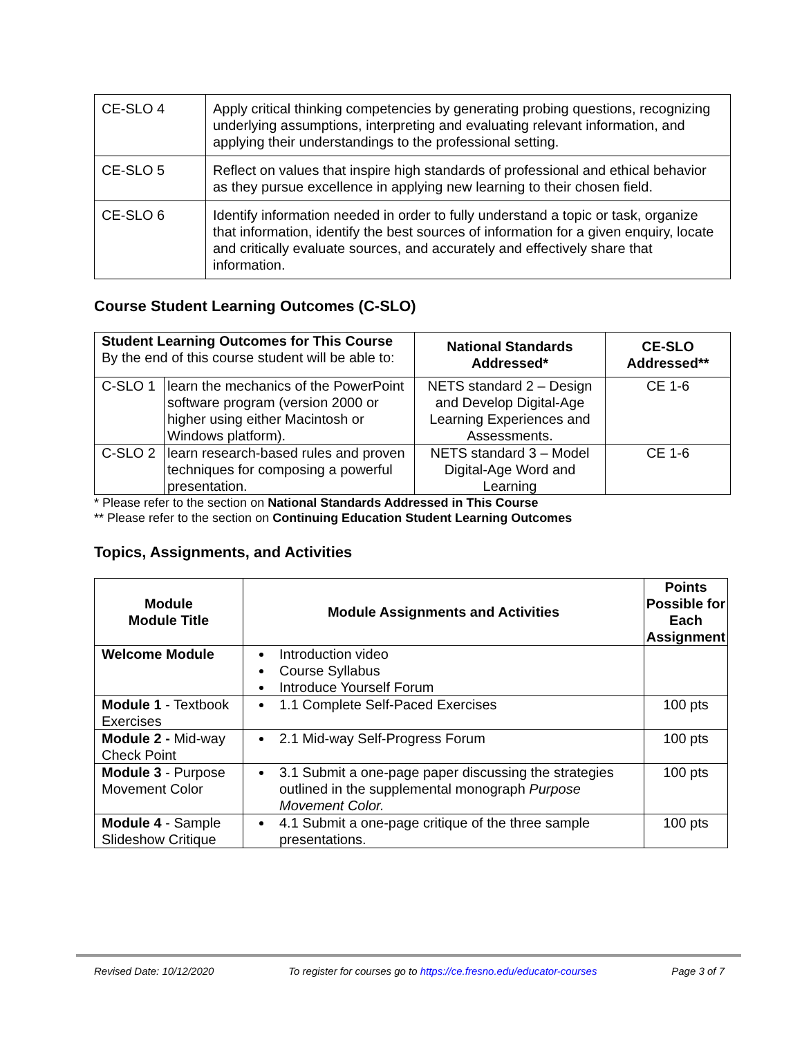| CE-SLO 4 | Apply critical thinking competencies by generating probing questions, recognizing underlying assumptions, interpreting and evaluating relevant information, and applying their understandings to the professional setting. |
| CE-SLO 5 | Reflect on values that inspire high standards of professional and ethical behavior as they pursue excellence in applying new learning to their chosen field. |
| CE-SLO 6 | Identify information needed in order to fully understand a topic or task, organize that information, identify the best sources of information for a given enquiry, locate and critically evaluate sources, and accurately and effectively share that information. |
Course Student Learning Outcomes (C-SLO)
| Student Learning Outcomes for This Course By the end of this course student will be able to: | | National Standards Addressed* | CE-SLO Addressed** |
| --- | --- | --- | --- |
| C-SLO 1 | learn the mechanics of the PowerPoint software program (version 2000 or higher using either Macintosh or Windows platform). | NETS standard 2 – Design and Develop Digital-Age Learning Experiences and Assessments. | CE 1-6 |
| C-SLO 2 | learn research-based rules and proven techniques for composing a powerful presentation. | NETS standard 3 – Model Digital-Age Word and Learning | CE 1-6 |
* Please refer to the section on National Standards Addressed in This Course
** Please refer to the section on Continuing Education Student Learning Outcomes
Topics, Assignments, and Activities
| Module Module Title | Module Assignments and Activities | Points Possible for Each Assignment |
| --- | --- | --- |
| Welcome Module | Introduction video Course Syllabus Introduce Yourself Forum | |
| Module 1 - Textbook Exercises | 1.1 Complete Self-Paced Exercises | 100 pts |
| Module 2 - Mid-way Check Point | 2.1 Mid-way Self-Progress Forum | 100 pts |
| Module 3 - Purpose Movement Color | 3.1 Submit a one-page paper discussing the strategies outlined in the supplemental monograph Purpose Movement Color. | 100 pts |
| Module 4 - Sample Slideshow Critique | 4.1 Submit a one-page critique of the three sample presentations. | 100 pts |
Revised Date: 10/12/2020 To register for courses go to https://ce.fresno.edu/educator-courses Page 3 of 7